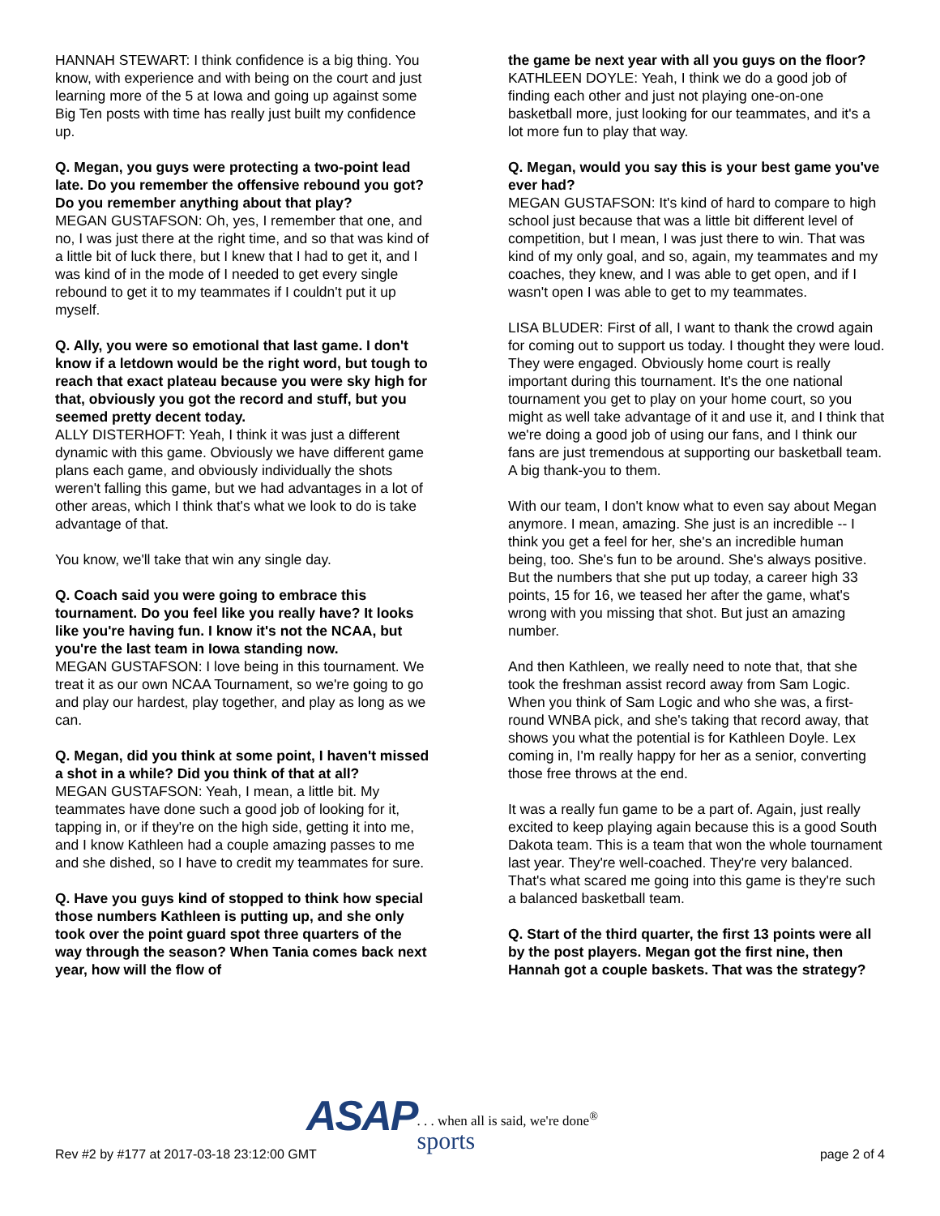HANNAH STEWART: I think confidence is a big thing. You know, with experience and with being on the court and just learning more of the 5 at Iowa and going up against some Big Ten posts with time has really just built my confidence up.
Q. Megan, you guys were protecting a two-point lead late. Do you remember the offensive rebound you got? Do you remember anything about that play?
MEGAN GUSTAFSON: Oh, yes, I remember that one, and no, I was just there at the right time, and so that was kind of a little bit of luck there, but I knew that I had to get it, and I was kind of in the mode of I needed to get every single rebound to get it to my teammates if I couldn't put it up myself.
Q. Ally, you were so emotional that last game. I don't know if a letdown would be the right word, but tough to reach that exact plateau because you were sky high for that, obviously you got the record and stuff, but you seemed pretty decent today.
ALLY DISTERHOFT: Yeah, I think it was just a different dynamic with this game. Obviously we have different game plans each game, and obviously individually the shots weren't falling this game, but we had advantages in a lot of other areas, which I think that's what we look to do is take advantage of that.
You know, we'll take that win any single day.
Q. Coach said you were going to embrace this tournament. Do you feel like you really have? It looks like you're having fun. I know it's not the NCAA, but you're the last team in Iowa standing now.
MEGAN GUSTAFSON: I love being in this tournament. We treat it as our own NCAA Tournament, so we're going to go and play our hardest, play together, and play as long as we can.
Q. Megan, did you think at some point, I haven't missed a shot in a while? Did you think of that at all?
MEGAN GUSTAFSON: Yeah, I mean, a little bit. My teammates have done such a good job of looking for it, tapping in, or if they're on the high side, getting it into me, and I know Kathleen had a couple amazing passes to me and she dished, so I have to credit my teammates for sure.
Q. Have you guys kind of stopped to think how special those numbers Kathleen is putting up, and she only took over the point guard spot three quarters of the way through the season? When Tania comes back next year, how will the flow of
the game be next year with all you guys on the floor?
KATHLEEN DOYLE: Yeah, I think we do a good job of finding each other and just not playing one-on-one basketball more, just looking for our teammates, and it's a lot more fun to play that way.
Q. Megan, would you say this is your best game you've ever had?
MEGAN GUSTAFSON: It's kind of hard to compare to high school just because that was a little bit different level of competition, but I mean, I was just there to win. That was kind of my only goal, and so, again, my teammates and my coaches, they knew, and I was able to get open, and if I wasn't open I was able to get to my teammates.
LISA BLUDER: First of all, I want to thank the crowd again for coming out to support us today. I thought they were loud. They were engaged. Obviously home court is really important during this tournament. It's the one national tournament you get to play on your home court, so you might as well take advantage of it and use it, and I think that we're doing a good job of using our fans, and I think our fans are just tremendous at supporting our basketball team. A big thank-you to them.
With our team, I don't know what to even say about Megan anymore. I mean, amazing. She just is an incredible -- I think you get a feel for her, she's an incredible human being, too. She's fun to be around. She's always positive. But the numbers that she put up today, a career high 33 points, 15 for 16, we teased her after the game, what's wrong with you missing that shot. But just an amazing number.
And then Kathleen, we really need to note that, that she took the freshman assist record away from Sam Logic. When you think of Sam Logic and who she was, a first-round WNBA pick, and she's taking that record away, that shows you what the potential is for Kathleen Doyle. Lex coming in, I'm really happy for her as a senior, converting those free throws at the end.
It was a really fun game to be a part of. Again, just really excited to keep playing again because this is a good South Dakota team. This is a team that won the whole tournament last year. They're well-coached. They're very balanced. That's what scared me going into this game is they're such a balanced basketball team.
Q. Start of the third quarter, the first 13 points were all by the post players. Megan got the first nine, then Hannah got a couple baskets. That was the strategy?
Rev #2 by #177 at 2017-03-18 23:12:00 GMT
ASAP. . . when all is said, we're done<sup>®</sup>
sports
page 2 of 4